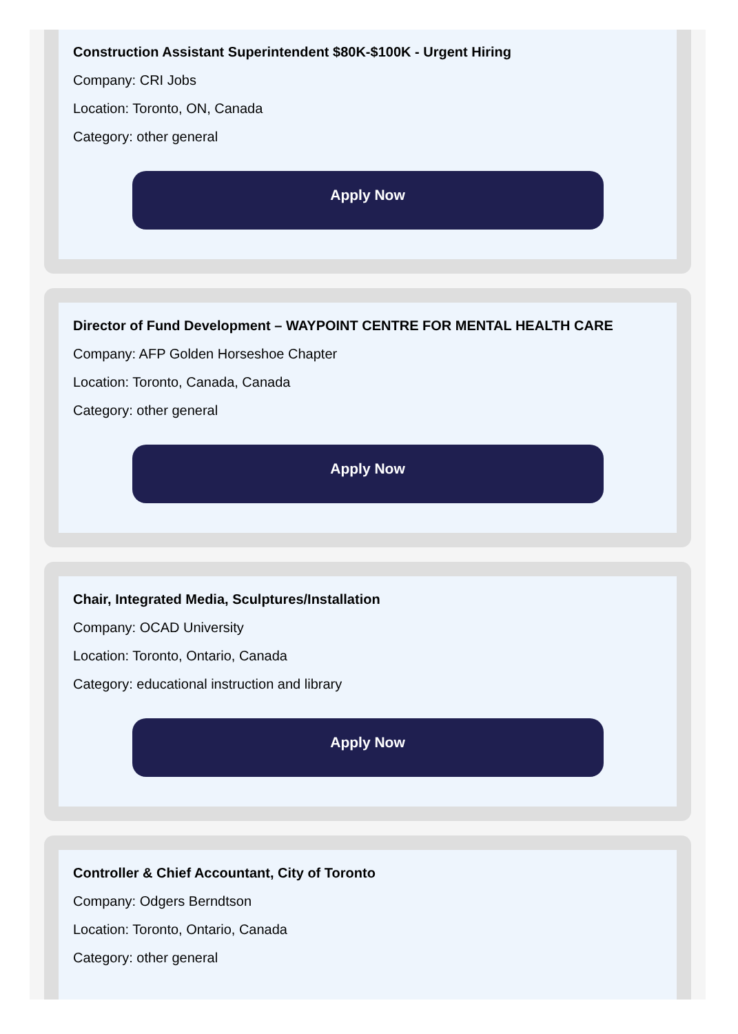Construction Assistant Superintendent $80K-$100K - Urgent Hiring
Company: CRI Jobs
Location: Toronto, ON, Canada
Category: other general
Apply Now
Director of Fund Development – WAYPOINT CENTRE FOR MENTAL HEALTH CARE
Company: AFP Golden Horseshoe Chapter
Location: Toronto, Canada, Canada
Category: other general
Apply Now
Chair, Integrated Media, Sculptures/Installation
Company: OCAD University
Location: Toronto, Ontario, Canada
Category: educational instruction and library
Apply Now
Controller & Chief Accountant, City of Toronto
Company: Odgers Berndtson
Location: Toronto, Ontario, Canada
Category: other general